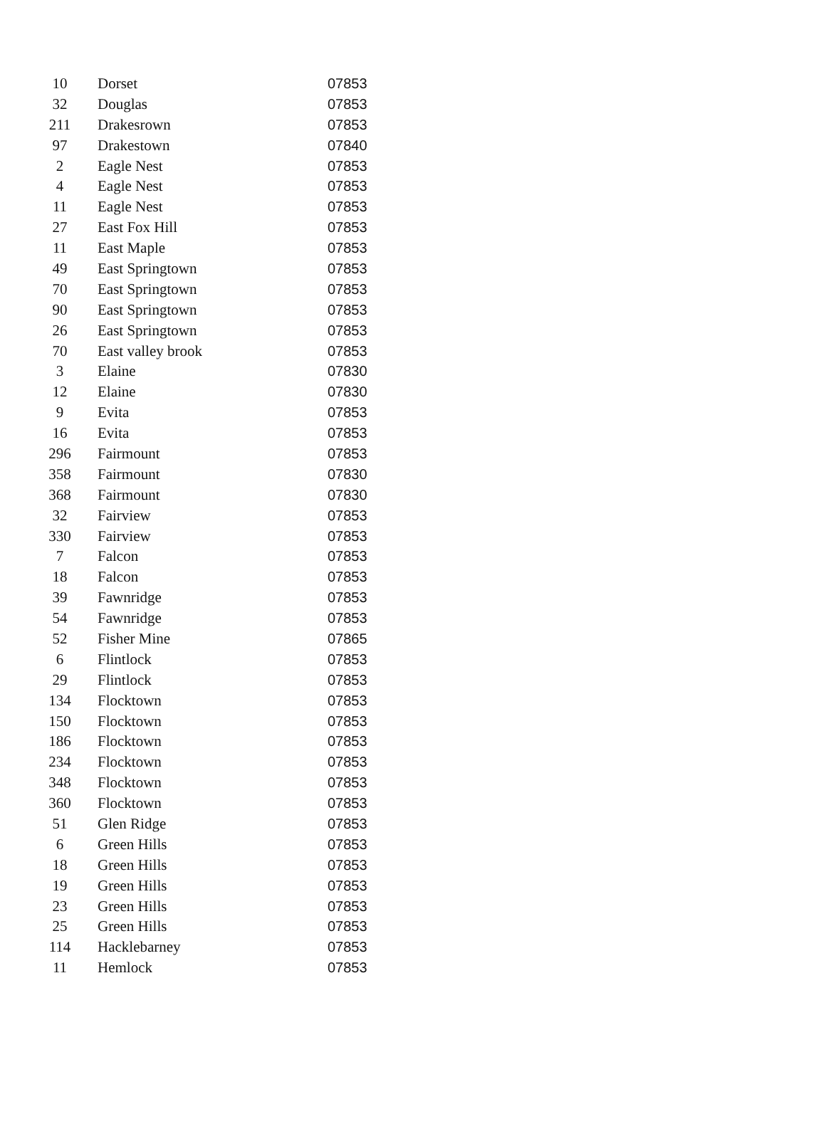| 10 | Dorset | 07853 |
| 32 | Douglas | 07853 |
| 211 | Drakesrown | 07853 |
| 97 | Drakestown | 07840 |
| 2 | Eagle Nest | 07853 |
| 4 | Eagle Nest | 07853 |
| 11 | Eagle Nest | 07853 |
| 27 | East Fox Hill | 07853 |
| 11 | East Maple | 07853 |
| 49 | East Springtown | 07853 |
| 70 | East Springtown | 07853 |
| 90 | East Springtown | 07853 |
| 26 | East Springtown | 07853 |
| 70 | East valley brook | 07853 |
| 3 | Elaine | 07830 |
| 12 | Elaine | 07830 |
| 9 | Evita | 07853 |
| 16 | Evita | 07853 |
| 296 | Fairmount | 07853 |
| 358 | Fairmount | 07830 |
| 368 | Fairmount | 07830 |
| 32 | Fairview | 07853 |
| 330 | Fairview | 07853 |
| 7 | Falcon | 07853 |
| 18 | Falcon | 07853 |
| 39 | Fawnridge | 07853 |
| 54 | Fawnridge | 07853 |
| 52 | Fisher Mine | 07865 |
| 6 | Flintlock | 07853 |
| 29 | Flintlock | 07853 |
| 134 | Flocktown | 07853 |
| 150 | Flocktown | 07853 |
| 186 | Flocktown | 07853 |
| 234 | Flocktown | 07853 |
| 348 | Flocktown | 07853 |
| 360 | Flocktown | 07853 |
| 51 | Glen Ridge | 07853 |
| 6 | Green Hills | 07853 |
| 18 | Green Hills | 07853 |
| 19 | Green Hills | 07853 |
| 23 | Green Hills | 07853 |
| 25 | Green Hills | 07853 |
| 114 | Hacklebarney | 07853 |
| 11 | Hemlock | 07853 |